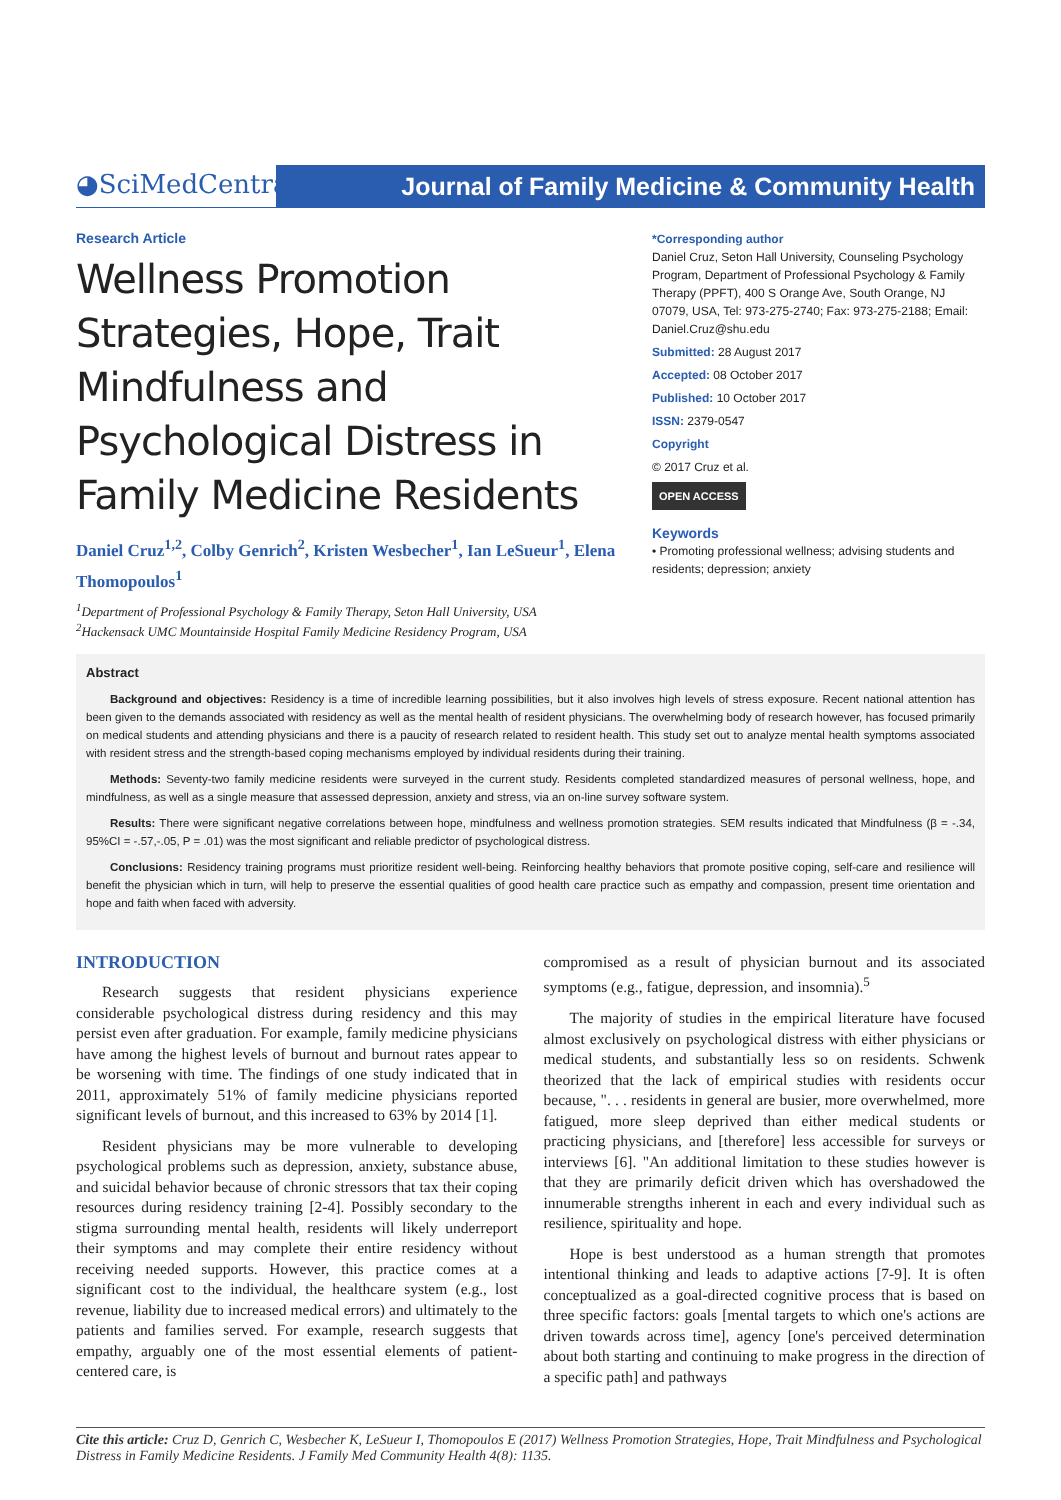◕SciMedCentral
Journal of Family Medicine & Community Health
Research Article
Wellness Promotion Strategies, Hope, Trait Mindfulness and Psychological Distress in Family Medicine Residents
Daniel Cruz<sup>1,2</sup>, Colby Genrich<sup>2</sup>, Kristen Wesbecher<sup>1</sup>, Ian LeSueur<sup>1</sup>, Elena Thomopoulos<sup>1</sup>
<sup>1</sup> Department of Professional Psychology & Family Therapy, Seton Hall University, USA
<sup>2</sup> Hackensack UMC Mountainside Hospital Family Medicine Residency Program, USA
*Corresponding author
Daniel Cruz, Seton Hall University, Counseling Psychology Program, Department of Professional Psychology & Family Therapy (PPFT), 400 S Orange Ave, South Orange, NJ 07079, USA, Tel: 973-275-2740; Fax: 973-275-2188; Email: Daniel.Cruz@shu.edu
Submitted: 28 August 2017
Accepted: 08 October 2017
Published: 10 October 2017
ISSN: 2379-0547
Copyright
© 2017 Cruz et al.
OPEN ACCESS
Keywords
• Promoting professional wellness; advising students and residents; depression; anxiety
Abstract
Background and objectives: Residency is a time of incredible learning possibilities, but it also involves high levels of stress exposure. Recent national attention has been given to the demands associated with residency as well as the mental health of resident physicians. The overwhelming body of research however, has focused primarily on medical students and attending physicians and there is a paucity of research related to resident health. This study set out to analyze mental health symptoms associated with resident stress and the strength-based coping mechanisms employed by individual residents during their training.
Methods: Seventy-two family medicine residents were surveyed in the current study. Residents completed standardized measures of personal wellness, hope, and mindfulness, as well as a single measure that assessed depression, anxiety and stress, via an on-line survey software system.
Results: There were significant negative correlations between hope, mindfulness and wellness promotion strategies. SEM results indicated that Mindfulness (β = -.34, 95%CI = -.57,-.05, P = .01) was the most significant and reliable predictor of psychological distress.
Conclusions: Residency training programs must prioritize resident well-being. Reinforcing healthy behaviors that promote positive coping, self-care and resilience will benefit the physician which in turn, will help to preserve the essential qualities of good health care practice such as empathy and compassion, present time orientation and hope and faith when faced with adversity.
INTRODUCTION
Research suggests that resident physicians experience considerable psychological distress during residency and this may persist even after graduation. For example, family medicine physicians have among the highest levels of burnout and burnout rates appear to be worsening with time. The findings of one study indicated that in 2011, approximately 51% of family medicine physicians reported significant levels of burnout, and this increased to 63% by 2014 [1].
Resident physicians may be more vulnerable to developing psychological problems such as depression, anxiety, substance abuse, and suicidal behavior because of chronic stressors that tax their coping resources during residency training [2-4]. Possibly secondary to the stigma surrounding mental health, residents will likely underreport their symptoms and may complete their entire residency without receiving needed supports. However, this practice comes at a significant cost to the individual, the healthcare system (e.g., lost revenue, liability due to increased medical errors) and ultimately to the patients and families served. For example, research suggests that empathy, arguably one of the most essential elements of patient-centered care, is
compromised as a result of physician burnout and its associated symptoms (e.g., fatigue, depression, and insomnia).<sup>5</sup>
The majority of studies in the empirical literature have focused almost exclusively on psychological distress with either physicians or medical students, and substantially less so on residents. Schwenk theorized that the lack of empirical studies with residents occur because, ". . . residents in general are busier, more overwhelmed, more fatigued, more sleep deprived than either medical students or practicing physicians, and [therefore] less accessible for surveys or interviews [6]. "An additional limitation to these studies however is that they are primarily deficit driven which has overshadowed the innumerable strengths inherent in each and every individual such as resilience, spirituality and hope.
Hope is best understood as a human strength that promotes intentional thinking and leads to adaptive actions [7-9]. It is often conceptualized as a goal-directed cognitive process that is based on three specific factors: goals [mental targets to which one's actions are driven towards across time], agency [one's perceived determination about both starting and continuing to make progress in the direction of a specific path] and pathways
Cite this article: Cruz D, Genrich C, Wesbecher K, LeSueur I, Thomopoulos E (2017) Wellness Promotion Strategies, Hope, Trait Mindfulness and Psychological Distress in Family Medicine Residents. J Family Med Community Health 4(8): 1135.